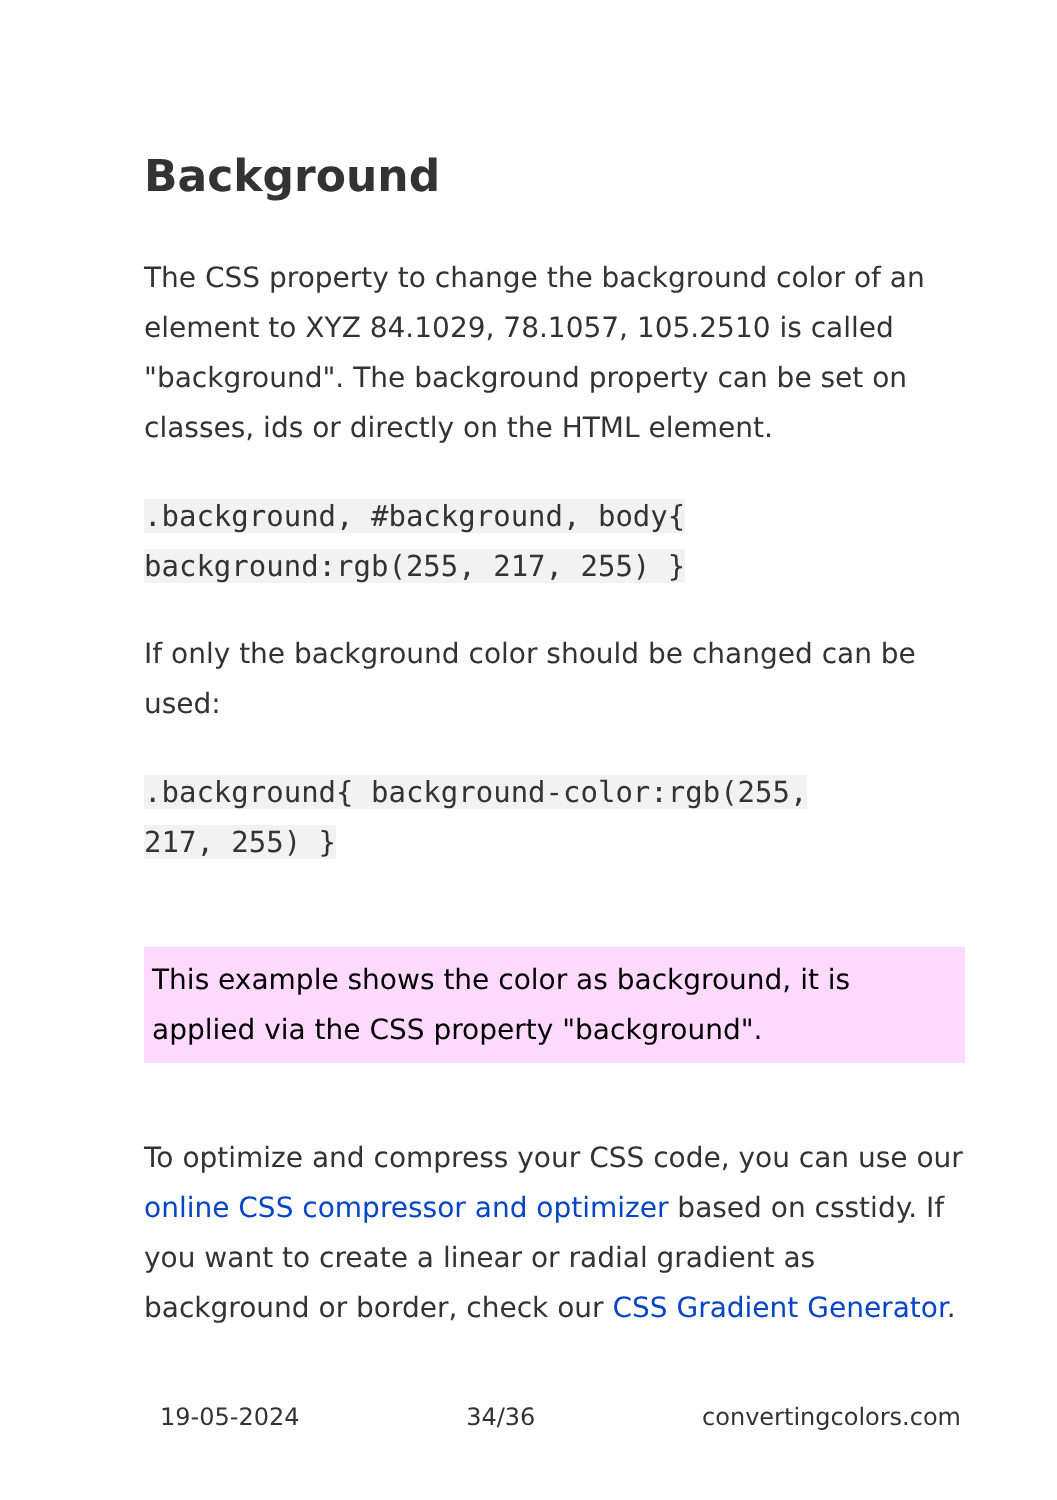Background
The CSS property to change the background color of an element to XYZ 84.1029, 78.1057, 105.2510 is called "background". The background property can be set on classes, ids or directly on the HTML element.
.background, #background, body{
background:rgb(255, 217, 255) }
If only the background color should be changed can be used:
.background{ background-color:rgb(255,
217, 255) }
This example shows the color as background, it is applied via the CSS property "background".
To optimize and compress your CSS code, you can use our online CSS compressor and optimizer based on csstidy. If you want to create a linear or radial gradient as background or border, check our CSS Gradient Generator.
19-05-2024 34/36 convertingcolors.com